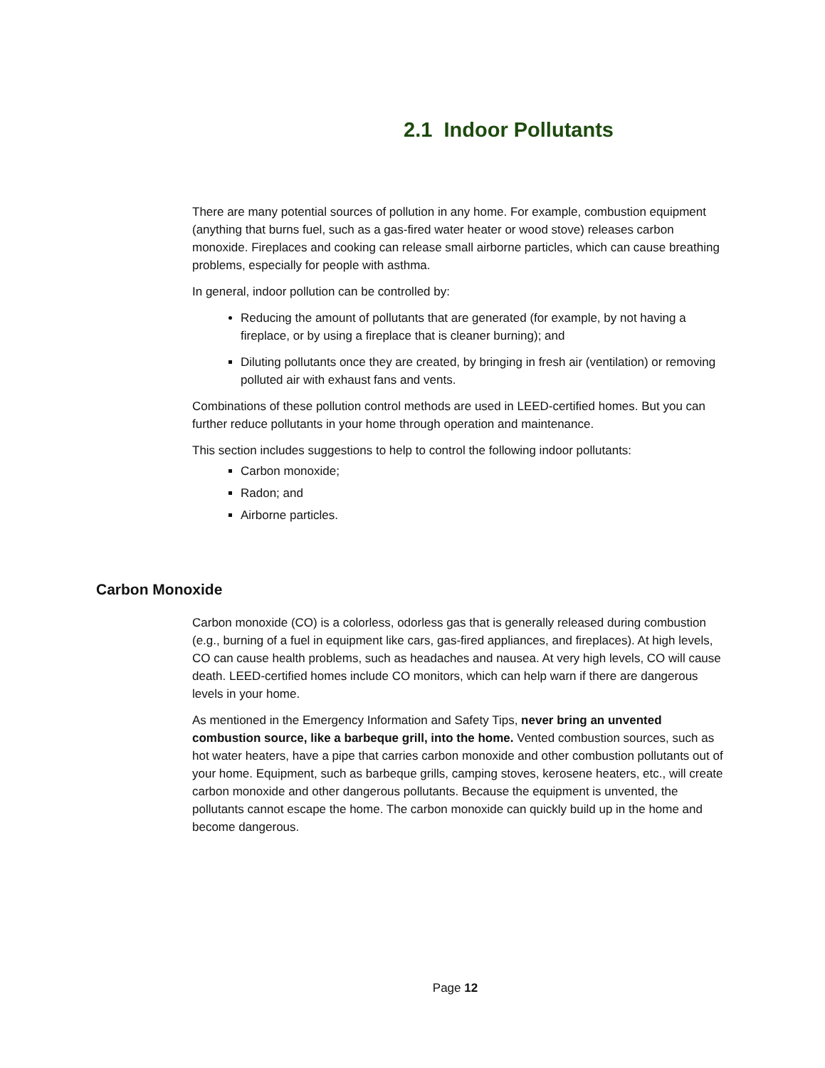2.1 Indoor Pollutants
There are many potential sources of pollution in any home. For example, combustion equipment (anything that burns fuel, such as a gas-fired water heater or wood stove) releases carbon monoxide. Fireplaces and cooking can release small airborne particles, which can cause breathing problems, especially for people with asthma.
In general, indoor pollution can be controlled by:
Reducing the amount of pollutants that are generated (for example, by not having a fireplace, or by using a fireplace that is cleaner burning); and
Diluting pollutants once they are created, by bringing in fresh air (ventilation) or removing polluted air with exhaust fans and vents.
Combinations of these pollution control methods are used in LEED-certified homes. But you can further reduce pollutants in your home through operation and maintenance.
This section includes suggestions to help to control the following indoor pollutants:
Carbon monoxide;
Radon; and
Airborne particles.
Carbon Monoxide
Carbon monoxide (CO) is a colorless, odorless gas that is generally released during combustion (e.g., burning of a fuel in equipment like cars, gas-fired appliances, and fireplaces). At high levels, CO can cause health problems, such as headaches and nausea. At very high levels, CO will cause death. LEED-certified homes include CO monitors, which can help warn if there are dangerous levels in your home.
As mentioned in the Emergency Information and Safety Tips, never bring an unvented combustion source, like a barbeque grill, into the home. Vented combustion sources, such as hot water heaters, have a pipe that carries carbon monoxide and other combustion pollutants out of your home. Equipment, such as barbeque grills, camping stoves, kerosene heaters, etc., will create carbon monoxide and other dangerous pollutants. Because the equipment is unvented, the pollutants cannot escape the home. The carbon monoxide can quickly build up in the home and become dangerous.
Page 12